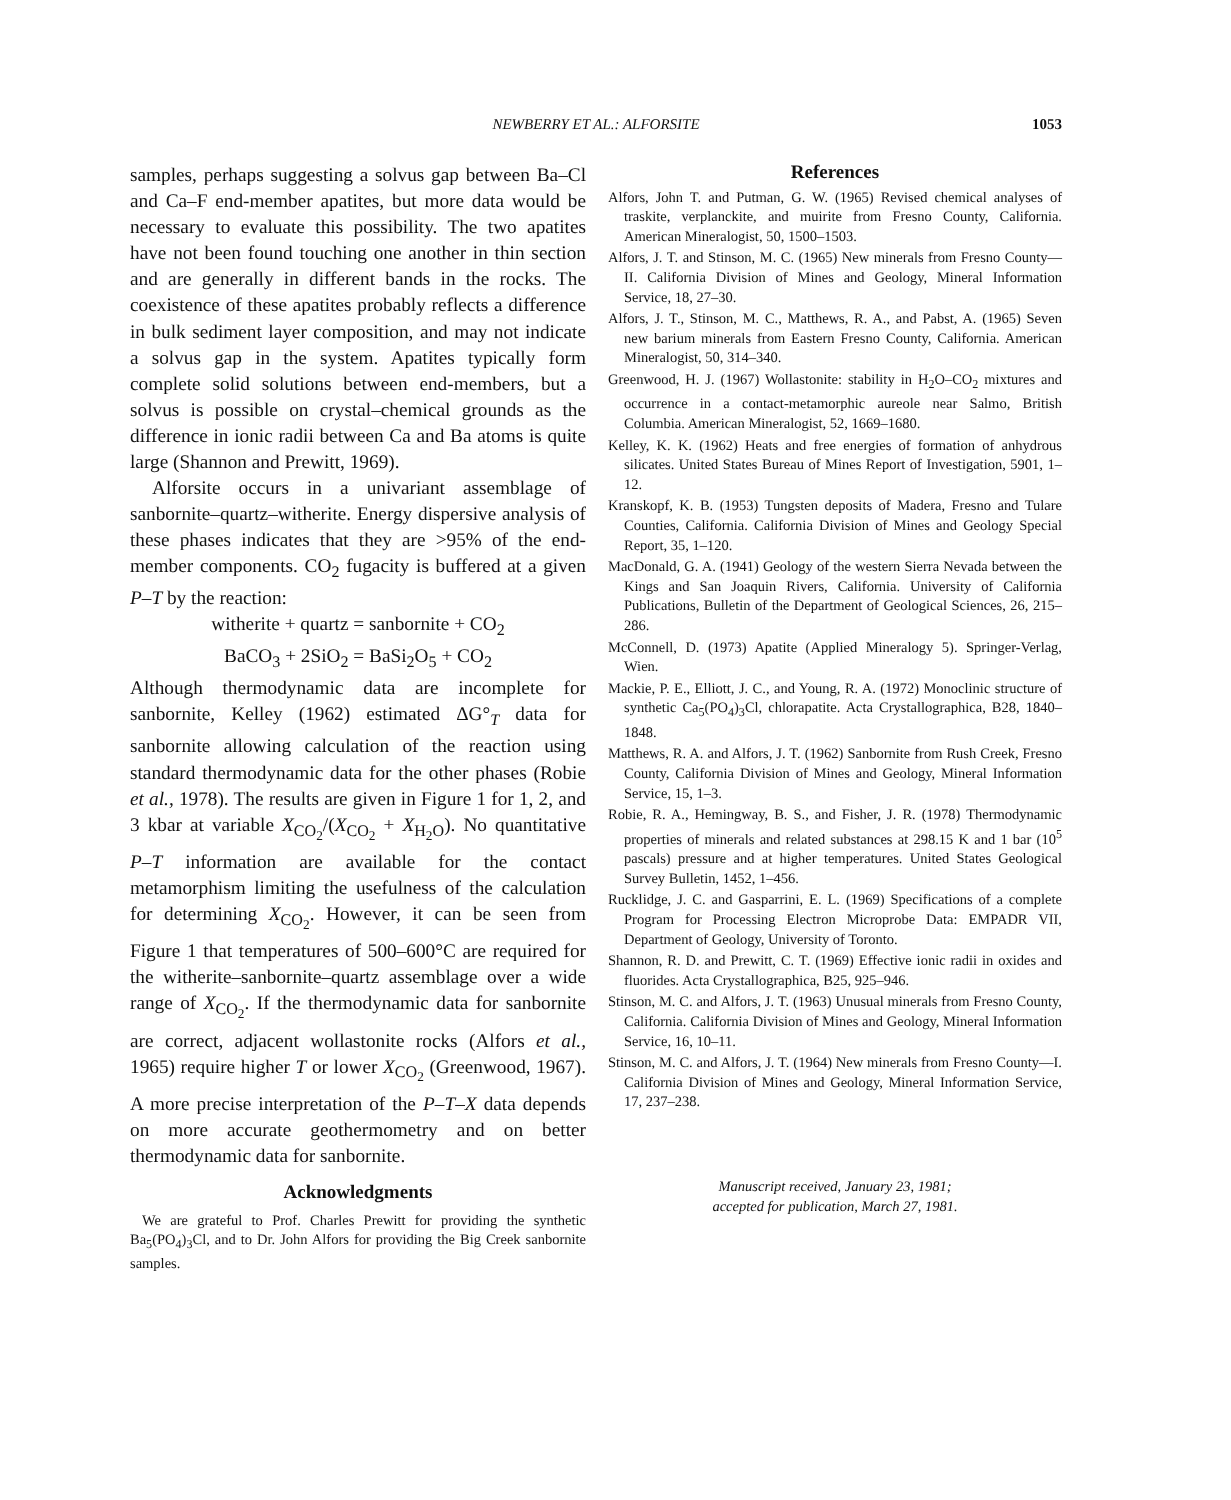NEWBERRY ET AL.: ALFORSITE
1053
samples, perhaps suggesting a solvus gap between Ba–Cl and Ca–F end-member apatites, but more data would be necessary to evaluate this possibility. The two apatites have not been found touching one another in thin section and are generally in different bands in the rocks. The coexistence of these apatites probably reflects a difference in bulk sediment layer composition, and may not indicate a solvus gap in the system. Apatites typically form complete solid solutions between end-members, but a solvus is possible on crystal–chemical grounds as the difference in ionic radii between Ca and Ba atoms is quite large (Shannon and Prewitt, 1969).
Alforsite occurs in a univariant assemblage of sanbornite–quartz–witherite. Energy dispersive analysis of these phases indicates that they are >95% of the end-member components. CO<sub>2</sub> fugacity is buffered at a given P–T by the reaction:
witherite + quartz = sanbornite + CO<sub>2</sub>
BaCO<sub>3</sub> + 2SiO<sub>2</sub> = BaSi<sub>2</sub>O<sub>5</sub> + CO<sub>2</sub>
Although thermodynamic data are incomplete for sanbornite, Kelley (1962) estimated ΔG°<sub>T</sub> data for sanbornite allowing calculation of the reaction using standard thermodynamic data for the other phases (Robie et al., 1978). The results are given in Figure 1 for 1, 2, and 3 kbar at variable X<sub>CO<sub>2</sub></sub>/(X<sub>CO<sub>2</sub></sub> + X<sub>H<sub>2</sub>O</sub>). No quantitative P–T information are available for the contact metamorphism limiting the usefulness of the calculation for determining X<sub>CO<sub>2</sub></sub>. However, it can be seen from Figure 1 that temperatures of 500–600°C are required for the witherite–sanbornite–quartz assemblage over a wide range of X<sub>CO<sub>2</sub></sub>. If the thermodynamic data for sanbornite are correct, adjacent wollastonite rocks (Alfors et al., 1965) require higher T or lower X<sub>CO<sub>2</sub></sub> (Greenwood, 1967). A more precise interpretation of the P–T–X data depends on more accurate geothermometry and on better thermodynamic data for sanbornite.
Acknowledgments
We are grateful to Prof. Charles Prewitt for providing the synthetic Ba<sub>5</sub>(PO<sub>4</sub>)<sub>3</sub>Cl, and to Dr. John Alfors for providing the Big Creek sanbornite samples.
References
Alfors, John T. and Putman, G. W. (1965) Revised chemical analyses of traskite, verplanckite, and muirite from Fresno County, California. American Mineralogist, 50, 1500–1503.
Alfors, J. T. and Stinson, M. C. (1965) New minerals from Fresno County—II. California Division of Mines and Geology, Mineral Information Service, 18, 27–30.
Alfors, J. T., Stinson, M. C., Matthews, R. A., and Pabst, A. (1965) Seven new barium minerals from Eastern Fresno County, California. American Mineralogist, 50, 314–340.
Greenwood, H. J. (1967) Wollastonite: stability in H<sub>2</sub>O–CO<sub>2</sub> mixtures and occurrence in a contact-metamorphic aureole near Salmo, British Columbia. American Mineralogist, 52, 1669–1680.
Kelley, K. K. (1962) Heats and free energies of formation of anhydrous silicates. United States Bureau of Mines Report of Investigation, 5901, 1–12.
Kranskopf, K. B. (1953) Tungsten deposits of Madera, Fresno and Tulare Counties, California. California Division of Mines and Geology Special Report, 35, 1–120.
MacDonald, G. A. (1941) Geology of the western Sierra Nevada between the Kings and San Joaquin Rivers, California. University of California Publications, Bulletin of the Department of Geological Sciences, 26, 215–286.
McConnell, D. (1973) Apatite (Applied Mineralogy 5). Springer-Verlag, Wien.
Mackie, P. E., Elliott, J. C., and Young, R. A. (1972) Monoclinic structure of synthetic Ca<sub>5</sub>(PO<sub>4</sub>)<sub>3</sub>Cl, chlorapatite. Acta Crystallographica, B28, 1840–1848.
Matthews, R. A. and Alfors, J. T. (1962) Sanbornite from Rush Creek, Fresno County, California Division of Mines and Geology, Mineral Information Service, 15, 1–3.
Robie, R. A., Hemingway, B. S., and Fisher, J. R. (1978) Thermodynamic properties of minerals and related substances at 298.15 K and 1 bar (10<sup>5</sup> pascals) pressure and at higher temperatures. United States Geological Survey Bulletin, 1452, 1–456.
Rucklidge, J. C. and Gasparrini, E. L. (1969) Specifications of a complete Program for Processing Electron Microprobe Data: EMPADR VII, Department of Geology, University of Toronto.
Shannon, R. D. and Prewitt, C. T. (1969) Effective ionic radii in oxides and fluorides. Acta Crystallographica, B25, 925–946.
Stinson, M. C. and Alfors, J. T. (1963) Unusual minerals from Fresno County, California. California Division of Mines and Geology, Mineral Information Service, 16, 10–11.
Stinson, M. C. and Alfors, J. T. (1964) New minerals from Fresno County—I. California Division of Mines and Geology, Mineral Information Service, 17, 237–238.
Manuscript received, January 23, 1981;
accepted for publication, March 27, 1981.